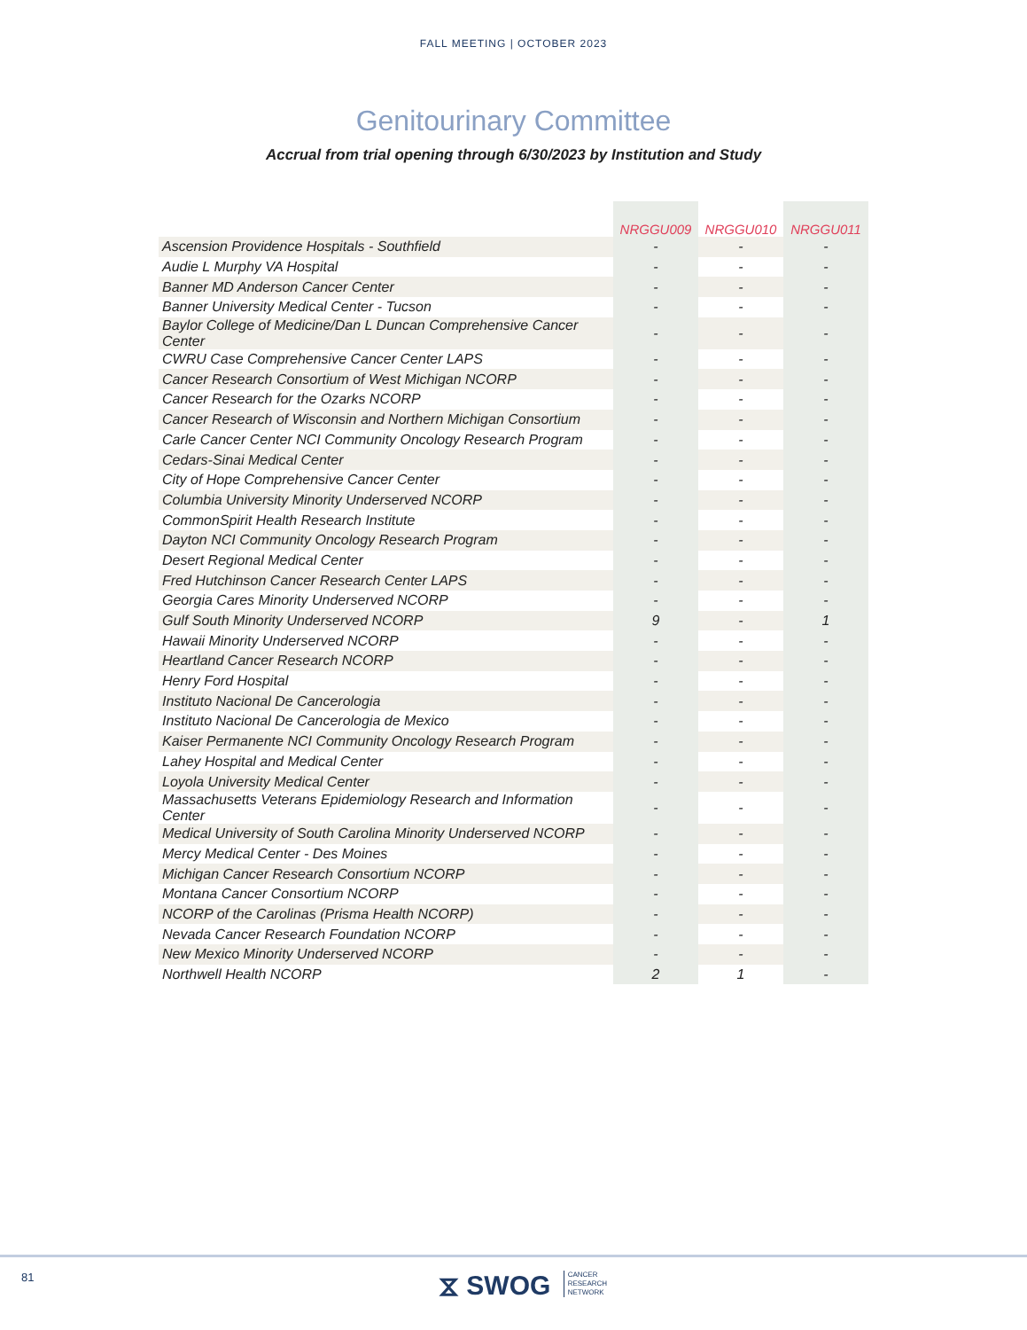FALL MEETING | OCTOBER 2023
Genitourinary Committee
Accrual from trial opening through 6/30/2023 by Institution and Study
| | NRGGU009 | NRGGU010 | NRGGU011 |
| --- | --- | --- | --- |
| Ascension Providence Hospitals - Southfield | - | - | - |
| Audie L Murphy VA Hospital | - | - | - |
| Banner MD Anderson Cancer Center | - | - | - |
| Banner University Medical Center - Tucson | - | - | - |
| Baylor College of Medicine/Dan L Duncan Comprehensive Cancer Center | - | - | - |
| CWRU Case Comprehensive Cancer Center LAPS | - | - | - |
| Cancer Research Consortium of West Michigan NCORP | - | - | - |
| Cancer Research for the Ozarks NCORP | - | - | - |
| Cancer Research of Wisconsin and Northern Michigan Consortium | - | - | - |
| Carle Cancer Center NCI Community Oncology Research Program | - | - | - |
| Cedars-Sinai Medical Center | - | - | - |
| City of Hope Comprehensive Cancer Center | - | - | - |
| Columbia University Minority Underserved NCORP | - | - | - |
| CommonSpirit Health Research Institute | - | - | - |
| Dayton NCI Community Oncology Research Program | - | - | - |
| Desert Regional Medical Center | - | - | - |
| Fred Hutchinson Cancer Research Center LAPS | - | - | - |
| Georgia Cares Minority Underserved NCORP | - | - | - |
| Gulf South Minority Underserved NCORP | 9 | - | 1 |
| Hawaii Minority Underserved NCORP | - | - | - |
| Heartland Cancer Research NCORP | - | - | - |
| Henry Ford Hospital | - | - | - |
| Instituto Nacional De Cancerologia | - | - | - |
| Instituto Nacional De Cancerologia de Mexico | - | - | - |
| Kaiser Permanente NCI Community Oncology Research Program | - | - | - |
| Lahey Hospital and Medical Center | - | - | - |
| Loyola University Medical Center | - | - | - |
| Massachusetts Veterans Epidemiology Research and Information Center | - | - | - |
| Medical University of South Carolina Minority Underserved NCORP | - | - | - |
| Mercy Medical Center - Des Moines | - | - | - |
| Michigan Cancer Research Consortium NCORP | - | - | - |
| Montana Cancer Consortium NCORP | - | - | - |
| NCORP of the Carolinas (Prisma Health NCORP) | - | - | - |
| Nevada Cancer Research Foundation NCORP | - | - | - |
| New Mexico Minority Underserved NCORP | - | - | - |
| Northwell Health NCORP | 2 | 1 | - |
81
⧖ SWOG CANCER
RESEARCH
NETWORK